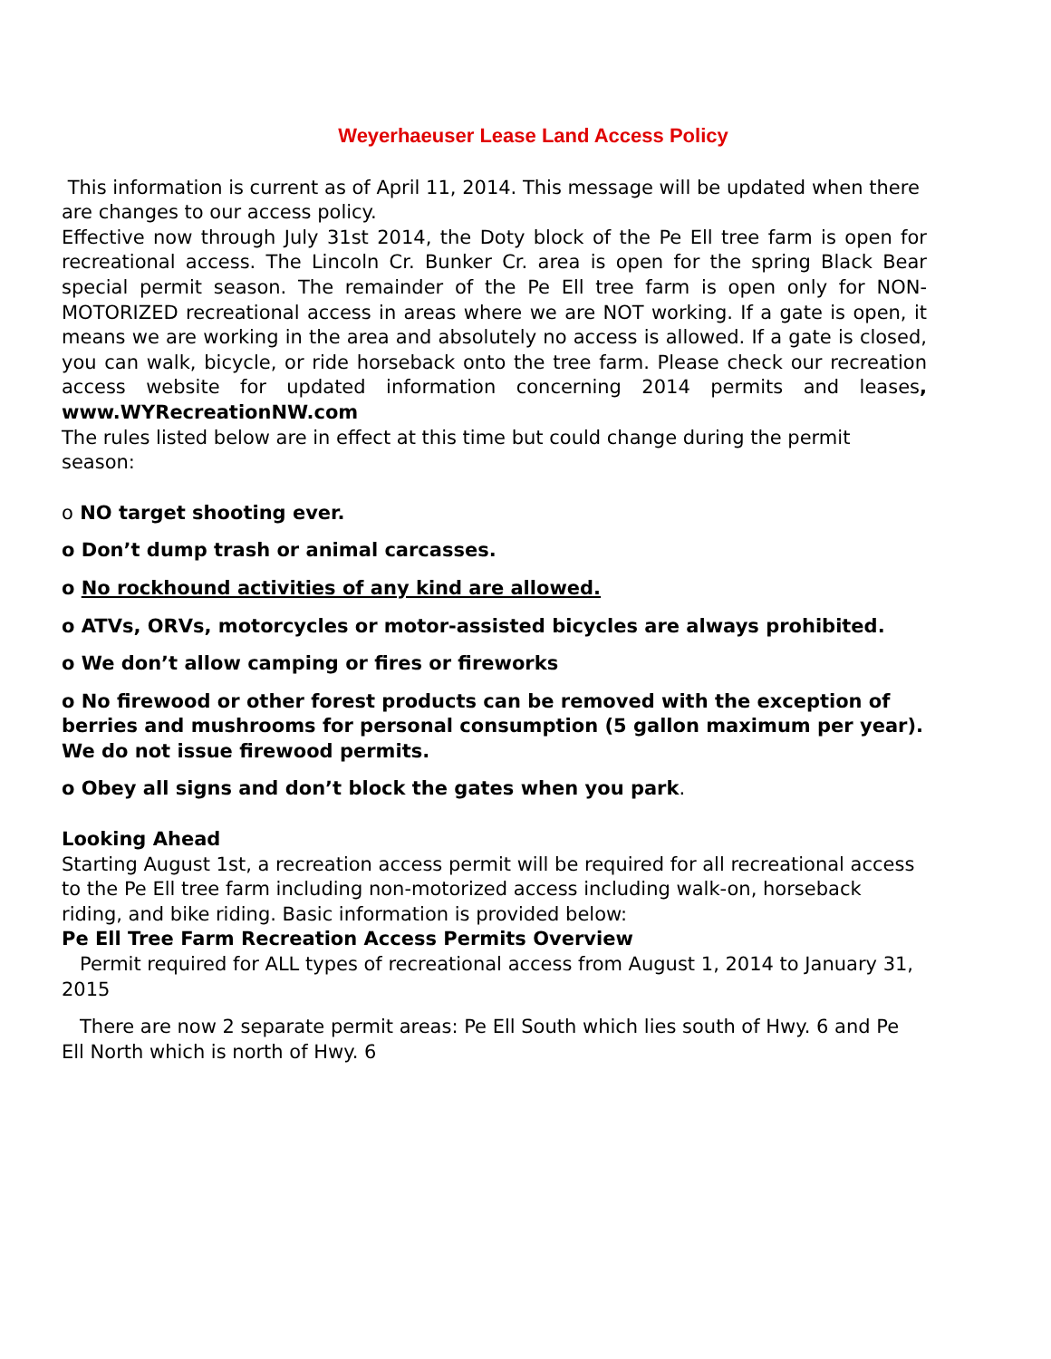Weyerhaeuser Lease Land Access Policy
This information is current as of April 11, 2014. This message will be updated when there are changes to our access policy.
Effective now through July 31st 2014, the Doty block of the Pe Ell tree farm is open for recreational access. The Lincoln Cr. Bunker Cr. area is open for the spring Black Bear special permit season. The remainder of the Pe Ell tree farm is open only for NON-MOTORIZED recreational access in areas where we are NOT working. If a gate is open, it means we are working in the area and absolutely no access is allowed. If a gate is closed, you can walk, bicycle, or ride horseback onto the tree farm. Please check our recreation access website for updated information concerning 2014 permits and leases, www.WYRecreationNW.com
The rules listed below are in effect at this time but could change during the permit season:
o NO target shooting ever.
o Don’t dump trash or animal carcasses.
o No rockhound activities of any kind are allowed.
o ATVs, ORVs, motorcycles or motor-assisted bicycles are always prohibited.
o We don’t allow camping or fires or fireworks
o No firewood or other forest products can be removed with the exception of berries and mushrooms for personal consumption (5 gallon maximum per year). We do not issue firewood permits.
o Obey all signs and don’t block the gates when you park.
Looking Ahead
Starting August 1st, a recreation access permit will be required for all recreational access to the Pe Ell tree farm including non-motorized access including walk-on, horseback riding, and bike riding. Basic information is provided below:
Pe Ell Tree Farm Recreation Access Permits Overview
Permit required for ALL types of recreational access from August 1, 2014 to January 31, 2015
There are now 2 separate permit areas: Pe Ell South which lies south of Hwy. 6 and Pe Ell North which is north of Hwy. 6